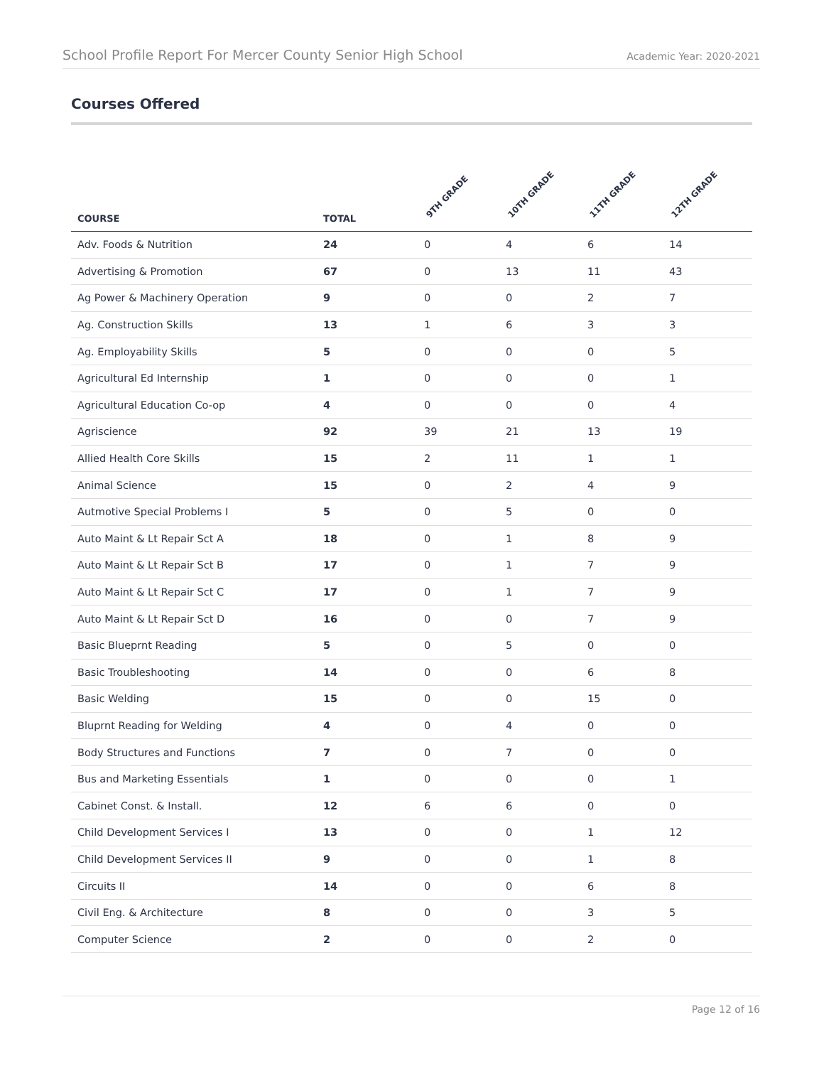School Profile Report For Mercer County Senior High School Academic Year: 2020-2021
Courses Offered
| COURSE | TOTAL | 9TH GRADE | 10TH GRADE | 11TH GRADE | 12TH GRADE |
| --- | --- | --- | --- | --- | --- |
| Adv. Foods & Nutrition | 24 | 0 | 4 | 6 | 14 |
| Advertising & Promotion | 67 | 0 | 13 | 11 | 43 |
| Ag Power & Machinery Operation | 9 | 0 | 0 | 2 | 7 |
| Ag. Construction Skills | 13 | 1 | 6 | 3 | 3 |
| Ag. Employability Skills | 5 | 0 | 0 | 0 | 5 |
| Agricultural Ed Internship | 1 | 0 | 0 | 0 | 1 |
| Agricultural Education Co-op | 4 | 0 | 0 | 0 | 4 |
| Agriscience | 92 | 39 | 21 | 13 | 19 |
| Allied Health Core Skills | 15 | 2 | 11 | 1 | 1 |
| Animal Science | 15 | 0 | 2 | 4 | 9 |
| Autmotive Special Problems I | 5 | 0 | 5 | 0 | 0 |
| Auto Maint & Lt Repair Sct A | 18 | 0 | 1 | 8 | 9 |
| Auto Maint & Lt Repair Sct B | 17 | 0 | 1 | 7 | 9 |
| Auto Maint & Lt Repair Sct C | 17 | 0 | 1 | 7 | 9 |
| Auto Maint & Lt Repair Sct D | 16 | 0 | 0 | 7 | 9 |
| Basic Blueprnt Reading | 5 | 0 | 5 | 0 | 0 |
| Basic Troubleshooting | 14 | 0 | 0 | 6 | 8 |
| Basic Welding | 15 | 0 | 0 | 15 | 0 |
| Bluprnt Reading for Welding | 4 | 0 | 4 | 0 | 0 |
| Body Structures and Functions | 7 | 0 | 7 | 0 | 0 |
| Bus and Marketing Essentials | 1 | 0 | 0 | 0 | 1 |
| Cabinet Const. & Install. | 12 | 6 | 6 | 0 | 0 |
| Child Development Services I | 13 | 0 | 0 | 1 | 12 |
| Child Development Services II | 9 | 0 | 0 | 1 | 8 |
| Circuits II | 14 | 0 | 0 | 6 | 8 |
| Civil Eng. & Architecture | 8 | 0 | 0 | 3 | 5 |
| Computer Science | 2 | 0 | 0 | 2 | 0 |
Page 12 of 16